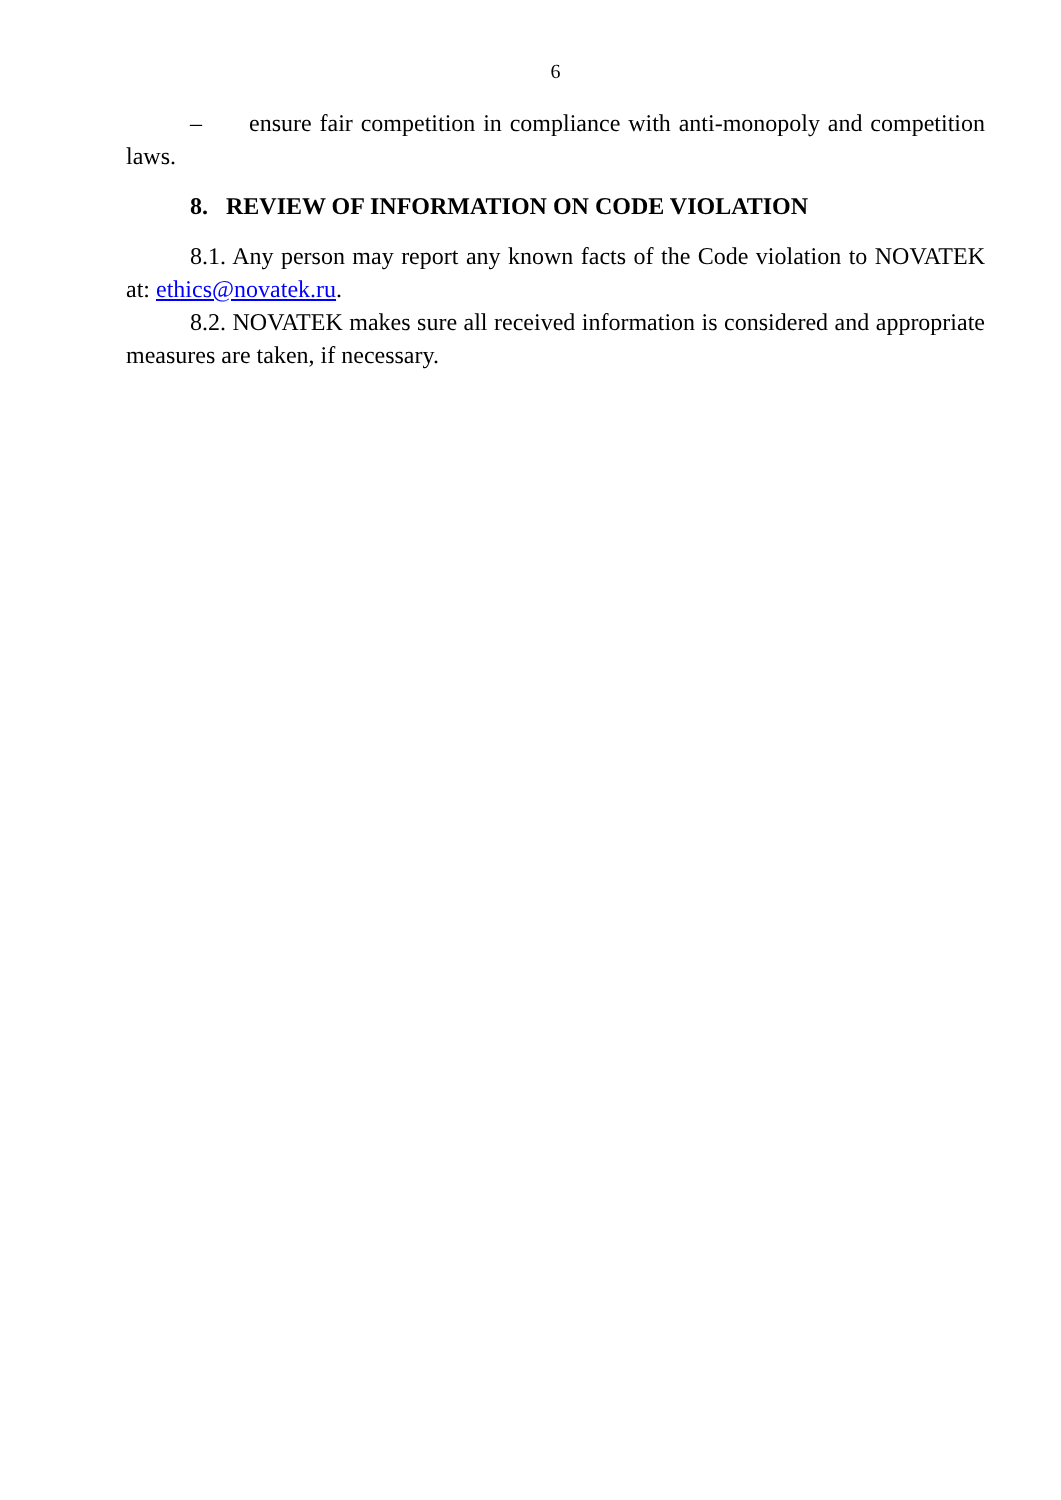6
– ensure fair competition in compliance with anti-monopoly and competition laws.
8. REVIEW OF INFORMATION ON CODE VIOLATION
8.1. Any person may report any known facts of the Code violation to NOVATEK at: ethics@novatek.ru.
8.2. NOVATEK makes sure all received information is considered and appropriate measures are taken, if necessary.